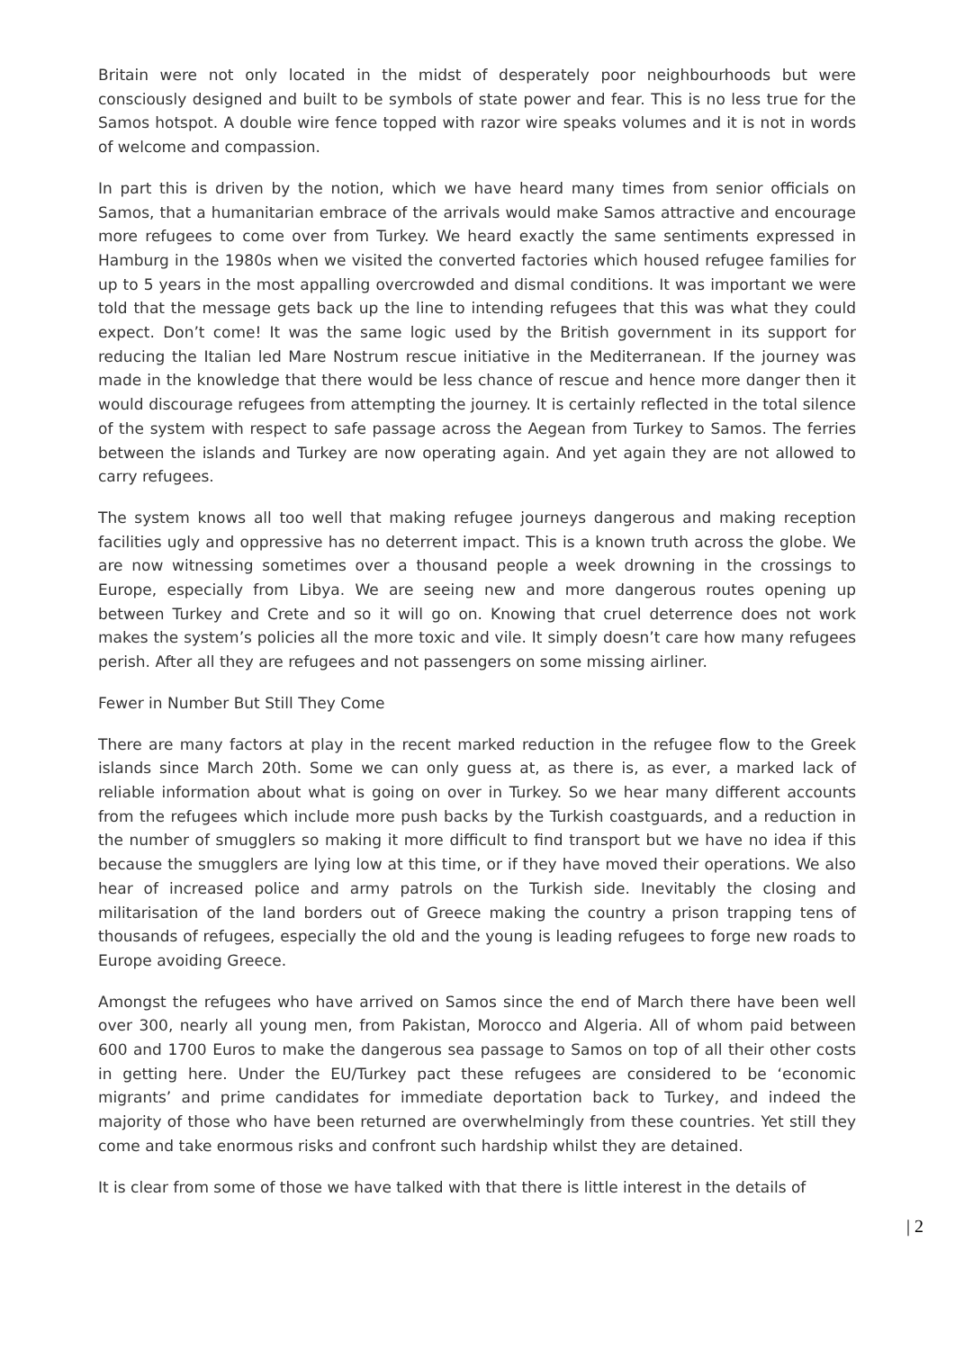Britain were not only located in the midst of desperately poor neighbourhoods but were consciously designed and built to be symbols of state power and fear. This is no less true for the Samos hotspot. A double wire fence topped with razor wire speaks volumes and it is not in words of welcome and compassion.
In part this is driven by the notion, which we have heard many times from senior officials on Samos, that a humanitarian embrace of the arrivals would make Samos attractive and encourage more refugees to come over from Turkey. We heard exactly the same sentiments expressed in Hamburg in the 1980s when we visited the converted factories which housed refugee families for up to 5 years in the most appalling overcrowded and dismal conditions. It was important we were told that the message gets back up the line to intending refugees that this was what they could expect. Don’t come! It was the same logic used by the British government in its support for reducing the Italian led Mare Nostrum rescue initiative in the Mediterranean. If the journey was made in the knowledge that there would be less chance of rescue and hence more danger then it would discourage refugees from attempting the journey. It is certainly reflected in the total silence of the system with respect to safe passage across the Aegean from Turkey to Samos. The ferries between the islands and Turkey are now operating again. And yet again they are not allowed to carry refugees.
The system knows all too well that making refugee journeys dangerous and making reception facilities ugly and oppressive has no deterrent impact. This is a known truth across the globe. We are now witnessing sometimes over a thousand people a week drowning in the crossings to Europe, especially from Libya. We are seeing new and more dangerous routes opening up between Turkey and Crete and so it will go on. Knowing that cruel deterrence does not work makes the system’s policies all the more toxic and vile. It simply doesn’t care how many refugees perish. After all they are refugees and not passengers on some missing airliner.
Fewer in Number But Still They Come
There are many factors at play in the recent marked reduction in the refugee flow to the Greek islands since March 20th. Some we can only guess at, as there is, as ever, a marked lack of reliable information about what is going on over in Turkey. So we hear many different accounts from the refugees which include more push backs by the Turkish coastguards, and a reduction in the number of smugglers so making it more difficult to find transport but we have no idea if this because the smugglers are lying low at this time, or if they have moved their operations. We also hear of increased police and army patrols on the Turkish side. Inevitably the closing and militarisation of the land borders out of Greece making the country a prison trapping tens of thousands of refugees, especially the old and the young is leading refugees to forge new roads to Europe avoiding Greece.
Amongst the refugees who have arrived on Samos since the end of March there have been well over 300, nearly all young men, from Pakistan, Morocco and Algeria. All of whom paid between 600 and 1700 Euros to make the dangerous sea passage to Samos on top of all their other costs in getting here. Under the EU/Turkey pact these refugees are considered to be ‘economic migrants’ and prime candidates for immediate deportation back to Turkey, and indeed the majority of those who have been returned are overwhelmingly from these countries. Yet still they come and take enormous risks and confront such hardship whilst they are detained.
It is clear from some of those we have talked with that there is little interest in the details of
| 2